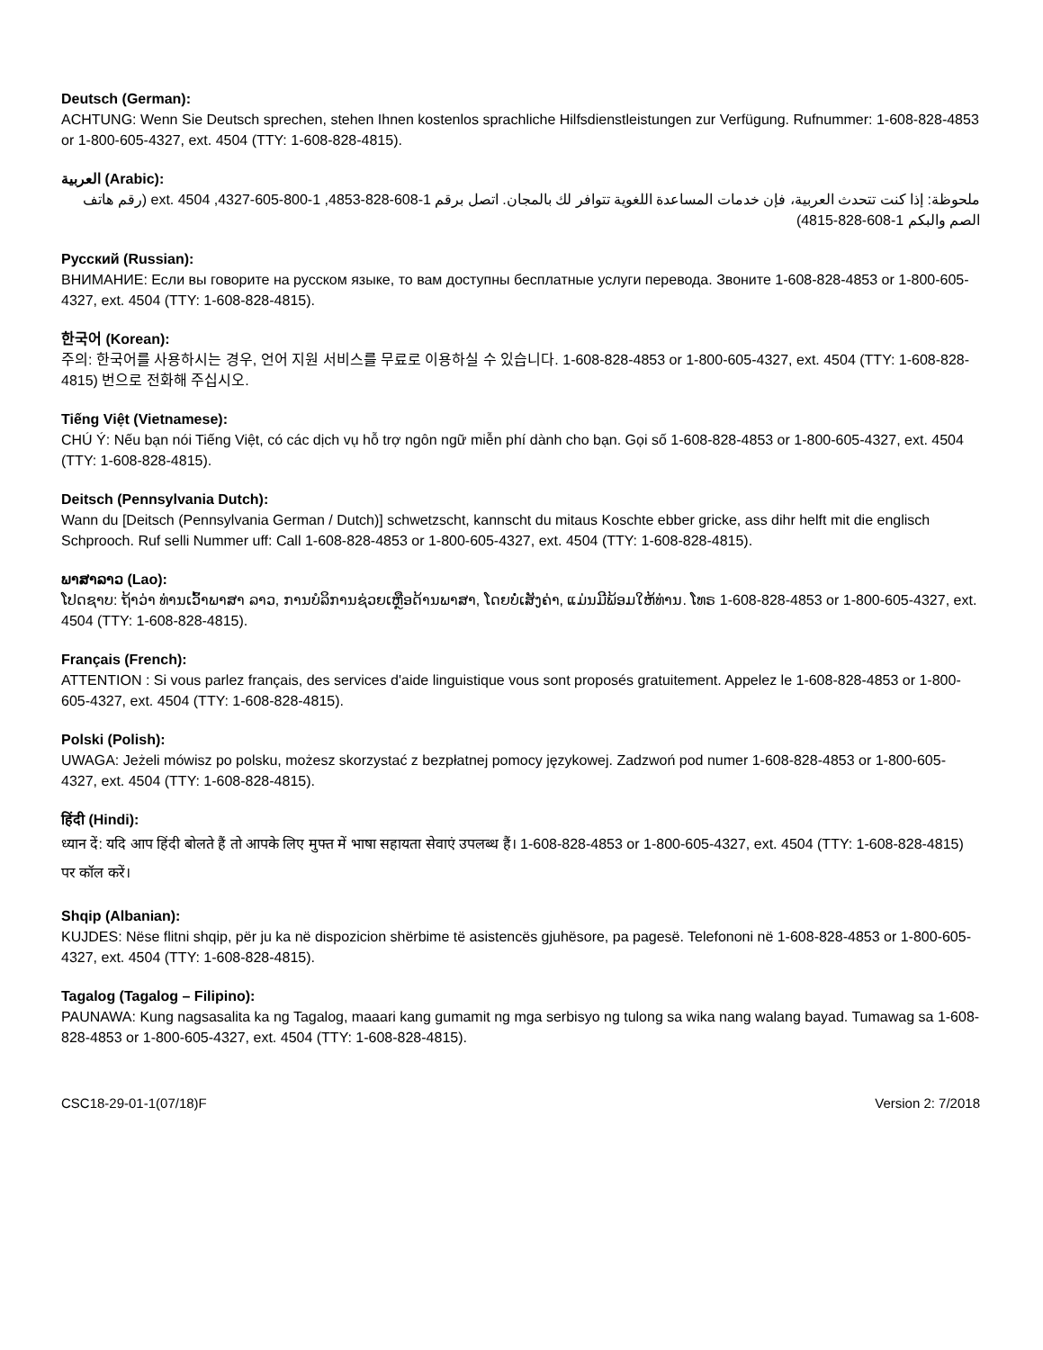Deutsch (German):
ACHTUNG: Wenn Sie Deutsch sprechen, stehen Ihnen kostenlos sprachliche Hilfsdienstleistungen zur Verfügung. Rufnummer: 1-608-828-4853 or 1-800-605-4327, ext. 4504 (TTY: 1-608-828-4815).
العربية (Arabic):
ملحوظة: إذا كنت تتحدث العربية، فإن خدمات المساعدة اللغوية تتوافر لك بالمجان. اتصل برقم 1-608-828-4853, 1-800-605-4327, ext. 4504 (رقم هاتف الصم والبكم 1-608-828-4815)
Русский (Russian):
ВНИМАНИЕ: Если вы говорите на русском языке, то вам доступны бесплатные услуги перевода. Звоните 1-608-828-4853 or 1-800-605-4327, ext. 4504 (TTY: 1-608-828-4815).
한국어 (Korean):
주의: 한국어를 사용하시는 경우, 언어 지원 서비스를 무료로 이용하실 수 있습니다. 1-608-828-4853 or 1-800-605-4327, ext. 4504 (TTY: 1-608-828-4815) 번으로 전화해 주십시오.
Tiếng Việt (Vietnamese):
CHÚ Ý: Nếu bạn nói Tiếng Việt, có các dịch vụ hỗ trợ ngôn ngữ miễn phí dành cho bạn. Gọi số 1-608-828-4853 or 1-800-605-4327, ext. 4504 (TTY: 1-608-828-4815).
Deitsch (Pennsylvania Dutch):
Wann du [Deitsch (Pennsylvania German / Dutch)] schwetzscht, kannscht du mitaus Koschte ebber gricke, ass dihr helft mit die englisch Schprooch. Ruf selli Nummer uff: Call 1-608-828-4853 or 1-800-605-4327, ext. 4504 (TTY: 1-608-828-4815).
ພາສາລາວ (Lao):
ໂປດຊາບ: ຖ້າວ່າ ທ່ານເວົ້າພາສາ ລາວ, ການບໍລິການຊ່ວຍເຫຼືອດ້ານພາສາ, ໂດຍບໍ່ເສັງຄ່າ, ແມ່ນມີພ້ອມໃຫ້ທ່ານ. ໂທຣ 1-608-828-4853 or 1-800-605-4327, ext. 4504 (TTY: 1-608-828-4815).
Français (French):
ATTENTION : Si vous parlez français, des services d'aide linguistique vous sont proposés gratuitement. Appelez le 1-608-828-4853 or 1-800-605-4327, ext. 4504 (TTY: 1-608-828-4815).
Polski (Polish):
UWAGA: Jeżeli mówisz po polsku, możesz skorzystać z bezpłatnej pomocy językowej. Zadzwoń pod numer 1-608-828-4853 or 1-800-605-4327, ext. 4504 (TTY: 1-608-828-4815).
हिंदी (Hindi):
ध्यान दें: यदि आप हिंदी बोलते हैं तो आपके लिए मुफ्त में भाषा सहायता सेवाएं उपलब्ध हैं। 1-608-828-4853 or 1-800-605-4327, ext. 4504 (TTY: 1-608-828-4815) पर कॉल करें।
Shqip (Albanian):
KUJDES: Nëse flitni shqip, për ju ka në dispozicion shërbime të asistencës gjuhësore, pa pagesë. Telefononi në 1-608-828-4853 or 1-800-605-4327, ext. 4504 (TTY: 1-608-828-4815).
Tagalog (Tagalog – Filipino):
PAUNAWA: Kung nagsasalita ka ng Tagalog, maaari kang gumamit ng mga serbisyo ng tulong sa wika nang walang bayad. Tumawag sa 1-608-828-4853 or 1-800-605-4327, ext. 4504 (TTY: 1-608-828-4815).
CSC18-29-01-1(07/18)F Version 2: 7/2018